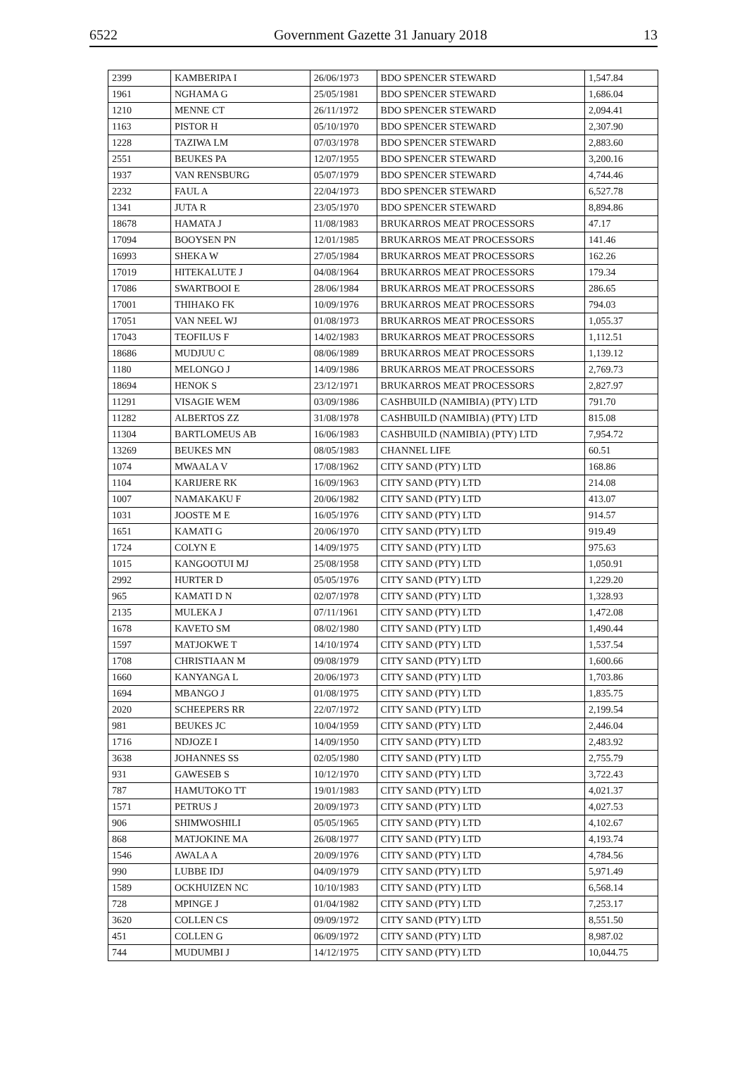6522 Government Gazette 31 January 2018 13
| 2399 | KAMBERIPA I | 26/06/1973 | BDO SPENCER STEWARD | 1,547.84 |
| 1961 | NGHAMA G | 25/05/1981 | BDO SPENCER STEWARD | 1,686.04 |
| 1210 | MENNE CT | 26/11/1972 | BDO SPENCER STEWARD | 2,094.41 |
| 1163 | PISTOR H | 05/10/1970 | BDO SPENCER STEWARD | 2,307.90 |
| 1228 | TAZIWA LM | 07/03/1978 | BDO SPENCER STEWARD | 2,883.60 |
| 2551 | BEUKES PA | 12/07/1955 | BDO SPENCER STEWARD | 3,200.16 |
| 1937 | VAN RENSBURG | 05/07/1979 | BDO SPENCER STEWARD | 4,744.46 |
| 2232 | FAUL A | 22/04/1973 | BDO SPENCER STEWARD | 6,527.78 |
| 1341 | JUTA R | 23/05/1970 | BDO SPENCER STEWARD | 8,894.86 |
| 18678 | HAMATA J | 11/08/1983 | BRUKARROS MEAT PROCESSORS | 47.17 |
| 17094 | BOOYSEN PN | 12/01/1985 | BRUKARROS MEAT PROCESSORS | 141.46 |
| 16993 | SHEKA W | 27/05/1984 | BRUKARROS MEAT PROCESSORS | 162.26 |
| 17019 | HITEKALUTE J | 04/08/1964 | BRUKARROS MEAT PROCESSORS | 179.34 |
| 17086 | SWARTBOOI E | 28/06/1984 | BRUKARROS MEAT PROCESSORS | 286.65 |
| 17001 | THIHAKO FK | 10/09/1976 | BRUKARROS MEAT PROCESSORS | 794.03 |
| 17051 | VAN NEEL WJ | 01/08/1973 | BRUKARROS MEAT PROCESSORS | 1,055.37 |
| 17043 | TEOFILUS F | 14/02/1983 | BRUKARROS MEAT PROCESSORS | 1,112.51 |
| 18686 | MUDJUU C | 08/06/1989 | BRUKARROS MEAT PROCESSORS | 1,139.12 |
| 1180 | MELONGO J | 14/09/1986 | BRUKARROS MEAT PROCESSORS | 2,769.73 |
| 18694 | HENOK S | 23/12/1971 | BRUKARROS MEAT PROCESSORS | 2,827.97 |
| 11291 | VISAGIE WEM | 03/09/1986 | CASHBUILD (NAMIBIA) (PTY) LTD | 791.70 |
| 11282 | ALBERTOS ZZ | 31/08/1978 | CASHBUILD (NAMIBIA) (PTY) LTD | 815.08 |
| 11304 | BARTLOMEUS AB | 16/06/1983 | CASHBUILD (NAMIBIA) (PTY) LTD | 7,954.72 |
| 13269 | BEUKES MN | 08/05/1983 | CHANNEL LIFE | 60.51 |
| 1074 | MWAALA V | 17/08/1962 | CITY SAND (PTY) LTD | 168.86 |
| 1104 | KARIJERE RK | 16/09/1963 | CITY SAND (PTY) LTD | 214.08 |
| 1007 | NAMAKAKU F | 20/06/1982 | CITY SAND (PTY) LTD | 413.07 |
| 1031 | JOOSTE M E | 16/05/1976 | CITY SAND (PTY) LTD | 914.57 |
| 1651 | KAMATI G | 20/06/1970 | CITY SAND (PTY) LTD | 919.49 |
| 1724 | COLYN E | 14/09/1975 | CITY SAND (PTY) LTD | 975.63 |
| 1015 | KANGOOTUI MJ | 25/08/1958 | CITY SAND (PTY) LTD | 1,050.91 |
| 2992 | HURTER D | 05/05/1976 | CITY SAND (PTY) LTD | 1,229.20 |
| 965 | KAMATI D N | 02/07/1978 | CITY SAND (PTY) LTD | 1,328.93 |
| 2135 | MULEKA J | 07/11/1961 | CITY SAND (PTY) LTD | 1,472.08 |
| 1678 | KAVETO SM | 08/02/1980 | CITY SAND (PTY) LTD | 1,490.44 |
| 1597 | MATJOKWE T | 14/10/1974 | CITY SAND (PTY) LTD | 1,537.54 |
| 1708 | CHRISTIAAN M | 09/08/1979 | CITY SAND (PTY) LTD | 1,600.66 |
| 1660 | KANYANGA L | 20/06/1973 | CITY SAND (PTY) LTD | 1,703.86 |
| 1694 | MBANGO J | 01/08/1975 | CITY SAND (PTY) LTD | 1,835.75 |
| 2020 | SCHEEPERS RR | 22/07/1972 | CITY SAND (PTY) LTD | 2,199.54 |
| 981 | BEUKES JC | 10/04/1959 | CITY SAND (PTY) LTD | 2,446.04 |
| 1716 | NDJOZE I | 14/09/1950 | CITY SAND (PTY) LTD | 2,483.92 |
| 3638 | JOHANNES SS | 02/05/1980 | CITY SAND (PTY) LTD | 2,755.79 |
| 931 | GAWESEB S | 10/12/1970 | CITY SAND (PTY) LTD | 3,722.43 |
| 787 | HAMUTOKO TT | 19/01/1983 | CITY SAND (PTY) LTD | 4,021.37 |
| 1571 | PETRUS J | 20/09/1973 | CITY SAND (PTY) LTD | 4,027.53 |
| 906 | SHIMWOSHILI | 05/05/1965 | CITY SAND (PTY) LTD | 4,102.67 |
| 868 | MATJOKINE MA | 26/08/1977 | CITY SAND (PTY) LTD | 4,193.74 |
| 1546 | AWALA A | 20/09/1976 | CITY SAND (PTY) LTD | 4,784.56 |
| 990 | LUBBE IDJ | 04/09/1979 | CITY SAND (PTY) LTD | 5,971.49 |
| 1589 | OCKHUIZEN NC | 10/10/1983 | CITY SAND (PTY) LTD | 6,568.14 |
| 728 | MPINGE J | 01/04/1982 | CITY SAND (PTY) LTD | 7,253.17 |
| 3620 | COLLEN CS | 09/09/1972 | CITY SAND (PTY) LTD | 8,551.50 |
| 451 | COLLEN G | 06/09/1972 | CITY SAND (PTY) LTD | 8,987.02 |
| 744 | MUDUMBI J | 14/12/1975 | CITY SAND (PTY) LTD | 10,044.75 |